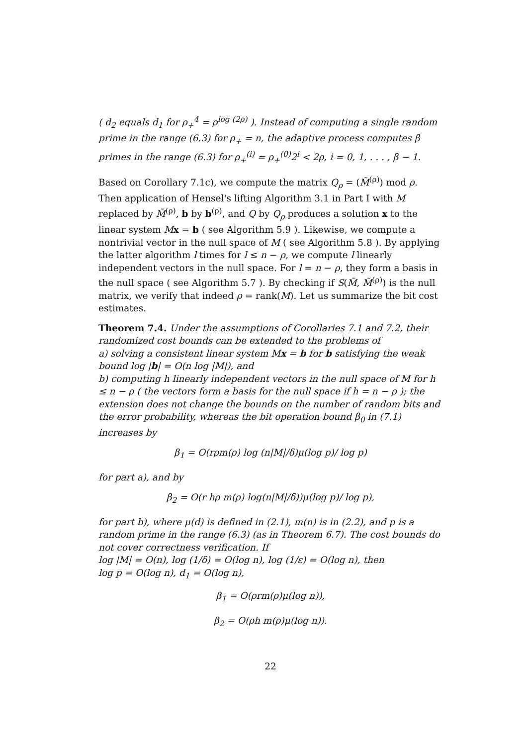( d<sub>2</sub> equals d<sub>1</sub> for ρ<sub>+</sub><sup>4</sup> = ρ<sup>log (2ρ)</sup> ). Instead of computing a single random prime in the range (6.3) for ρ<sub>+</sub> = n, the adaptive process computes β primes in the range (6.3) for ρ<sub>+</sub><sup>(i)</sup> = ρ<sub>+</sub><sup>(0)</sup>2<sup>i</sup> < 2ρ, i = 0, 1, . . . , β − 1.
Based on Corollary 7.1c), we compute the matrix Q<sub>ρ</sub> = (M̃<sup>(ρ)</sup>) mod ρ. Then application of Hensel's lifting Algorithm 3.1 in Part I with M replaced by M̃<sup>(ρ)</sup>, b by b<sup>(ρ)</sup>, and Q by Q<sub>ρ</sub> produces a solution x to the linear system Mx = b ( see Algorithm 5.9 ). Likewise, we compute a nontrivial vector in the null space of M ( see Algorithm 5.8 ). By applying the latter algorithm l times for l ≤ n − ρ, we compute l linearly independent vectors in the null space. For l = n − ρ, they form a basis in the null space ( see Algorithm 5.7 ). By checking if S(M̃, M̃<sup>(ρ)</sup>) is the null matrix, we verify that indeed ρ = rank(M). Let us summarize the bit cost estimates.
Theorem 7.4. Under the assumptions of Corollaries 7.1 and 7.2, their randomized cost bounds can be extended to the problems of
a) solving a consistent linear system Mx = b for b satisfying the weak bound log |b| = O(n log |M|), and
b) computing h linearly independent vectors in the null space of M for h ≤ n − ρ ( the vectors form a basis for the null space if h = n − ρ ); the extension does not change the bounds on the number of random bits and the error probability, whereas the bit operation bound β<sub>0</sub> in (7.1) increases by
β<sub>1</sub> = O(rρm(ρ) log (n|M|/δ)μ(log p)/ log p)
for part a), and by
β<sub>2</sub> = O(r hρ m(ρ) log(n|M|/δ))μ(log p)/ log p),
for part b), where μ(d) is defined in (2.1), m(n) is in (2.2), and p is a random prime in the range (6.3) (as in Theorem 6.7). The cost bounds do not cover correctness verification. If
log |M| = O(n), log (1/δ) = O(log n), log (1/ε) = O(log n), then
log p = O(log n), d<sub>1</sub> = O(log n),
β<sub>1</sub> = O(ρrm(ρ)μ(log n)),
β<sub>2</sub> = O(ρh m(ρ)μ(log n)).
22